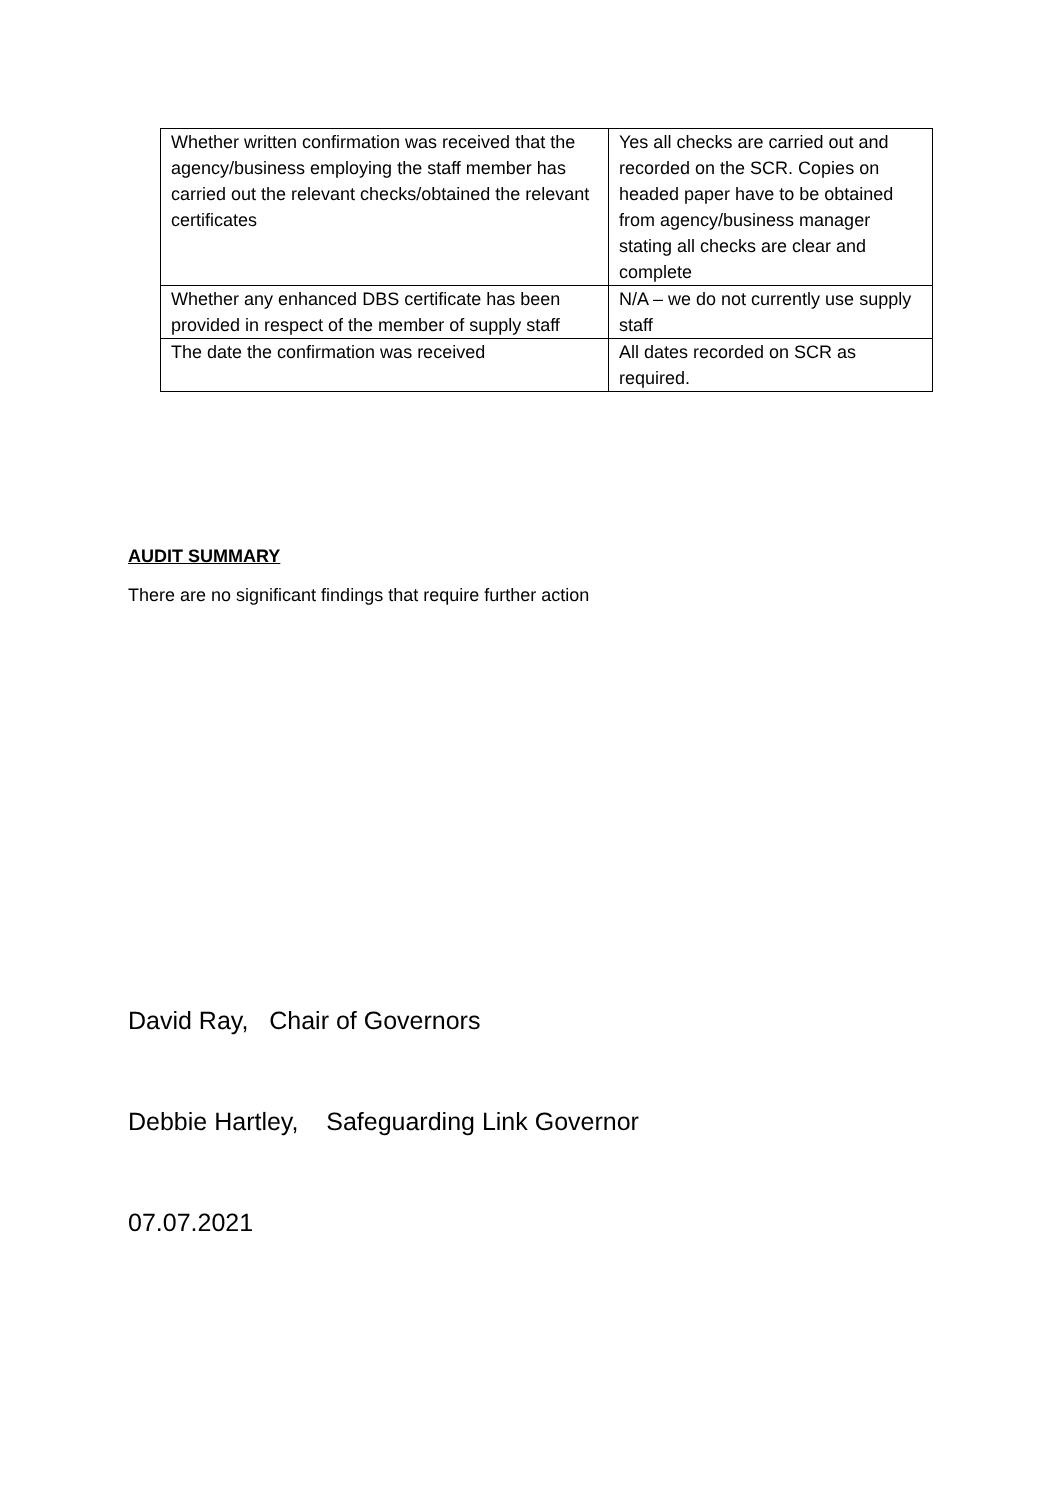| Whether written confirmation was received that the agency/business employing the staff member has carried out the relevant checks/obtained the relevant certificates | Yes all checks are carried out and recorded on the SCR. Copies on headed paper have to be obtained from agency/business manager stating all checks are clear and complete |
| Whether any enhanced DBS certificate has been provided in respect of the member of supply staff | N/A – we do not currently use supply staff |
| The date the confirmation was received | All dates recorded on SCR as required. |
AUDIT SUMMARY
There are no significant findings that require further action
David Ray, Chair of Governors
Debbie Hartley, Safeguarding Link Governor
07.07.2021